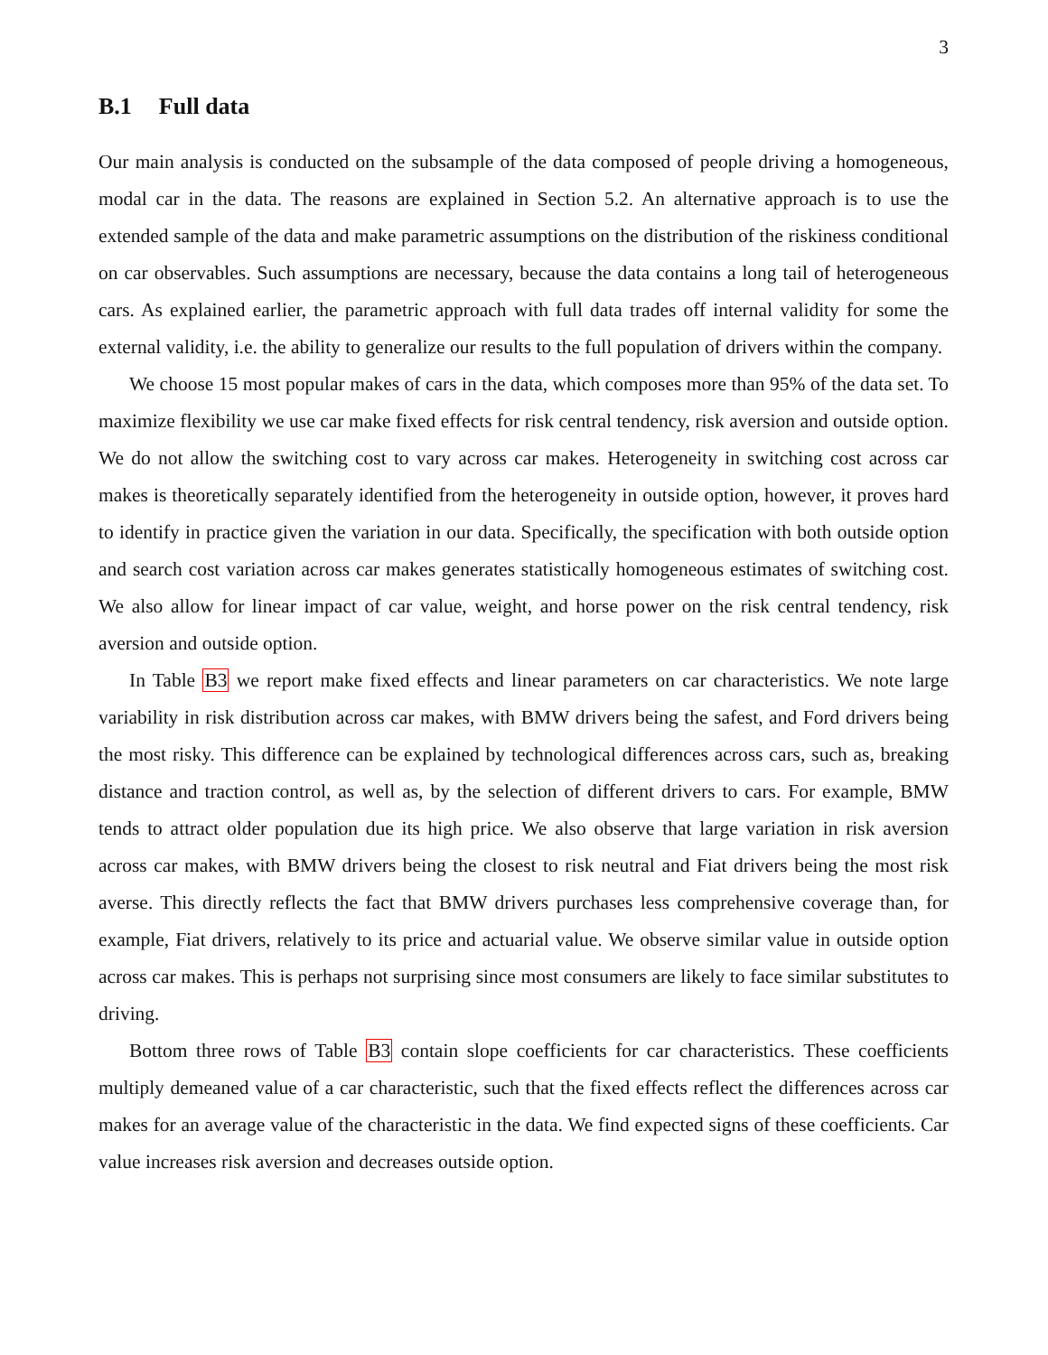3
B.1 Full data
Our main analysis is conducted on the subsample of the data composed of people driving a homogeneous, modal car in the data. The reasons are explained in Section 5.2. An alternative approach is to use the extended sample of the data and make parametric assumptions on the distribution of the riskiness conditional on car observables. Such assumptions are necessary, because the data contains a long tail of heterogeneous cars. As explained earlier, the parametric approach with full data trades off internal validity for some the external validity, i.e. the ability to generalize our results to the full population of drivers within the company.
We choose 15 most popular makes of cars in the data, which composes more than 95% of the data set. To maximize flexibility we use car make fixed effects for risk central tendency, risk aversion and outside option. We do not allow the switching cost to vary across car makes. Heterogeneity in switching cost across car makes is theoretically separately identified from the heterogeneity in outside option, however, it proves hard to identify in practice given the variation in our data. Specifically, the specification with both outside option and search cost variation across car makes generates statistically homogeneous estimates of switching cost. We also allow for linear impact of car value, weight, and horse power on the risk central tendency, risk aversion and outside option.
In Table B3 we report make fixed effects and linear parameters on car characteristics. We note large variability in risk distribution across car makes, with BMW drivers being the safest, and Ford drivers being the most risky. This difference can be explained by technological differences across cars, such as, breaking distance and traction control, as well as, by the selection of different drivers to cars. For example, BMW tends to attract older population due its high price. We also observe that large variation in risk aversion across car makes, with BMW drivers being the closest to risk neutral and Fiat drivers being the most risk averse. This directly reflects the fact that BMW drivers purchases less comprehensive coverage than, for example, Fiat drivers, relatively to its price and actuarial value. We observe similar value in outside option across car makes. This is perhaps not surprising since most consumers are likely to face similar substitutes to driving.
Bottom three rows of Table B3 contain slope coefficients for car characteristics. These coefficients multiply demeaned value of a car characteristic, such that the fixed effects reflect the differences across car makes for an average value of the characteristic in the data. We find expected signs of these coefficients. Car value increases risk aversion and decreases outside option.